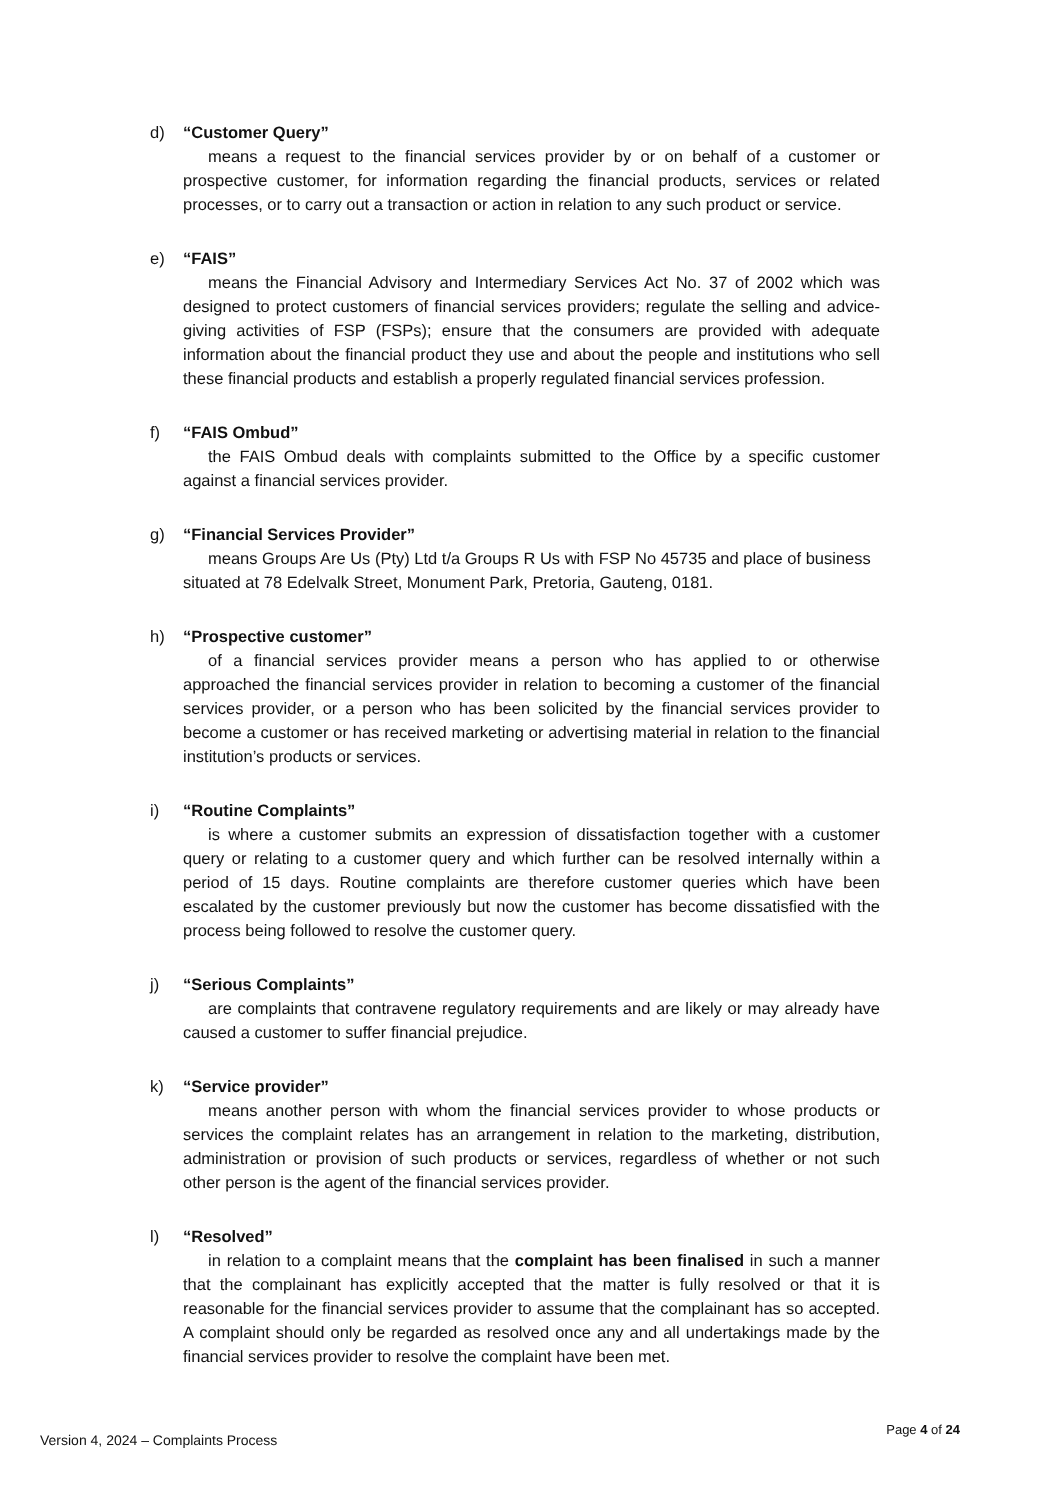d) “Customer Query”
means a request to the financial services provider by or on behalf of a customer or prospective customer, for information regarding the financial products, services or related processes, or to carry out a transaction or action in relation to any such product or service.
e) “FAIS”
means the Financial Advisory and Intermediary Services Act No. 37 of 2002 which was designed to protect customers of financial services providers; regulate the selling and advice-giving activities of FSP (FSPs); ensure that the consumers are provided with adequate information about the financial product they use and about the people and institutions who sell these financial products and establish a properly regulated financial services profession.
f) “FAIS Ombud”
the FAIS Ombud deals with complaints submitted to the Office by a specific customer against a financial services provider.
g) “Financial Services Provider”
means Groups Are Us (Pty) Ltd t/a Groups R Us with FSP No 45735 and place of business situated at 78 Edelvalk Street, Monument Park, Pretoria, Gauteng, 0181.
h) “Prospective customer”
of a financial services provider means a person who has applied to or otherwise approached the financial services provider in relation to becoming a customer of the financial services provider, or a person who has been solicited by the financial services provider to become a customer or has received marketing or advertising material in relation to the financial institution’s products or services.
i) “Routine Complaints”
is where a customer submits an expression of dissatisfaction together with a customer query or relating to a customer query and which further can be resolved internally within a period of 15 days. Routine complaints are therefore customer queries which have been escalated by the customer previously but now the customer has become dissatisfied with the process being followed to resolve the customer query.
j) “Serious Complaints”
are complaints that contravene regulatory requirements and are likely or may already have caused a customer to suffer financial prejudice.
k) “Service provider”
means another person with whom the financial services provider to whose products or services the complaint relates has an arrangement in relation to the marketing, distribution, administration or provision of such products or services, regardless of whether or not such other person is the agent of the financial services provider.
l) “Resolved”
in relation to a complaint means that the complaint has been finalised in such a manner that the complainant has explicitly accepted that the matter is fully resolved or that it is reasonable for the financial services provider to assume that the complainant has so accepted. A complaint should only be regarded as resolved once any and all undertakings made by the financial services provider to resolve the complaint have been met.
Version 4, 2024 – Complaints Process Page 4 of 24